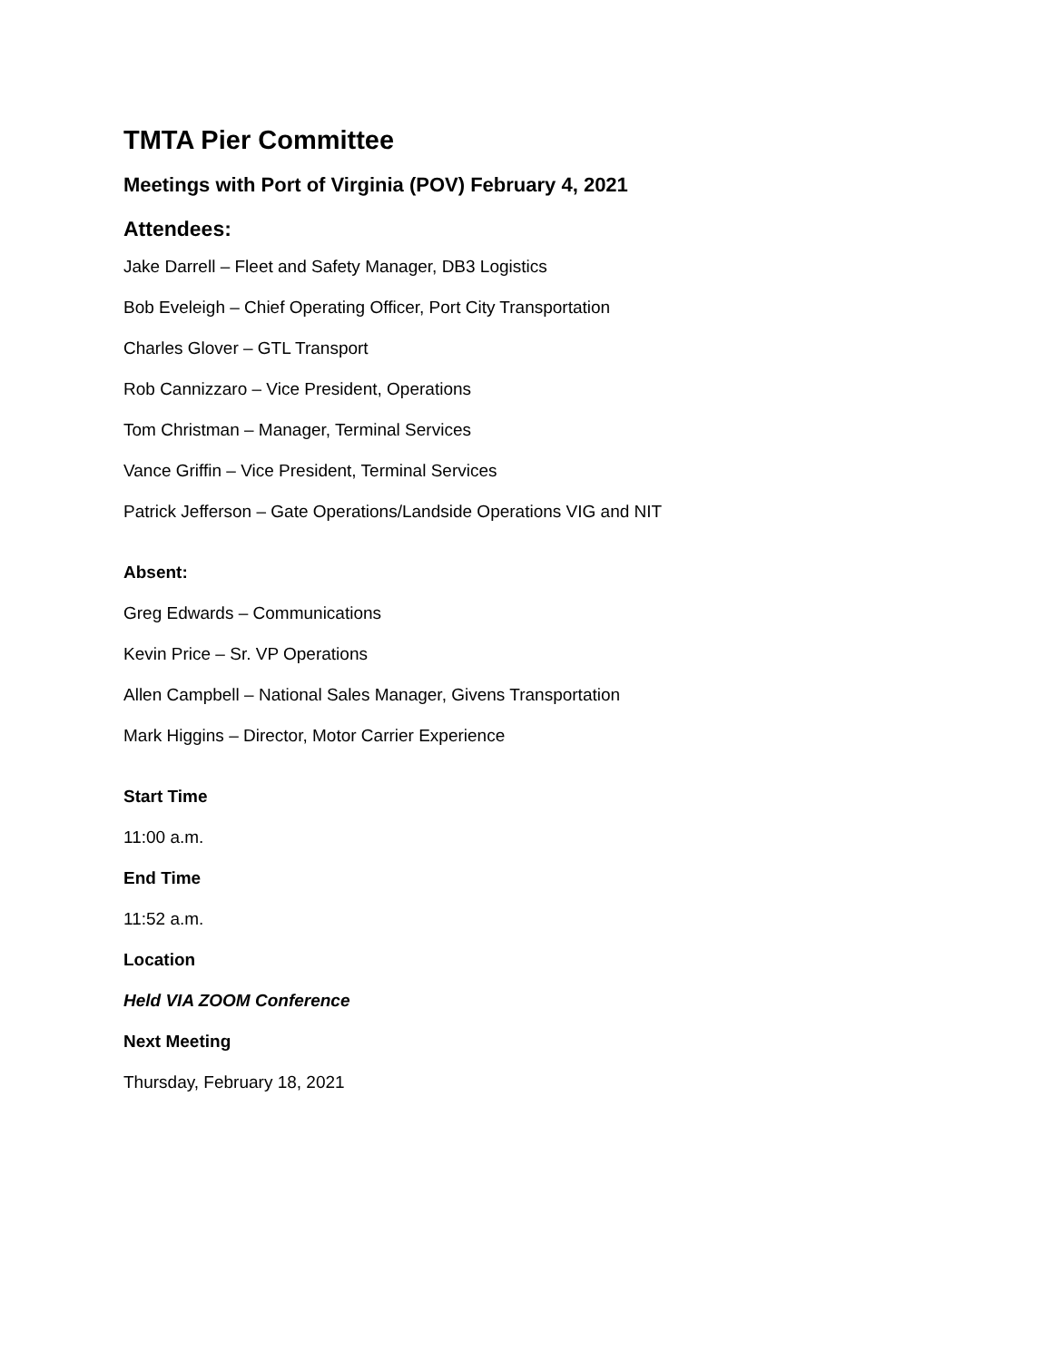TMTA Pier Committee
Meetings with Port of Virginia (POV) February 4, 2021
Attendees:
Jake Darrell – Fleet and Safety Manager, DB3 Logistics
Bob Eveleigh – Chief Operating Officer, Port City Transportation
Charles Glover – GTL Transport
Rob Cannizzaro – Vice President, Operations
Tom Christman – Manager, Terminal Services
Vance Griffin – Vice President, Terminal Services
Patrick Jefferson – Gate Operations/Landside Operations VIG and NIT
Absent:
Greg Edwards – Communications
Kevin Price – Sr. VP Operations
Allen Campbell – National Sales Manager, Givens Transportation
Mark Higgins – Director, Motor Carrier Experience
Start Time
11:00 a.m.
End Time
11:52 a.m.
Location
Held VIA ZOOM Conference
Next Meeting
Thursday, February 18, 2021